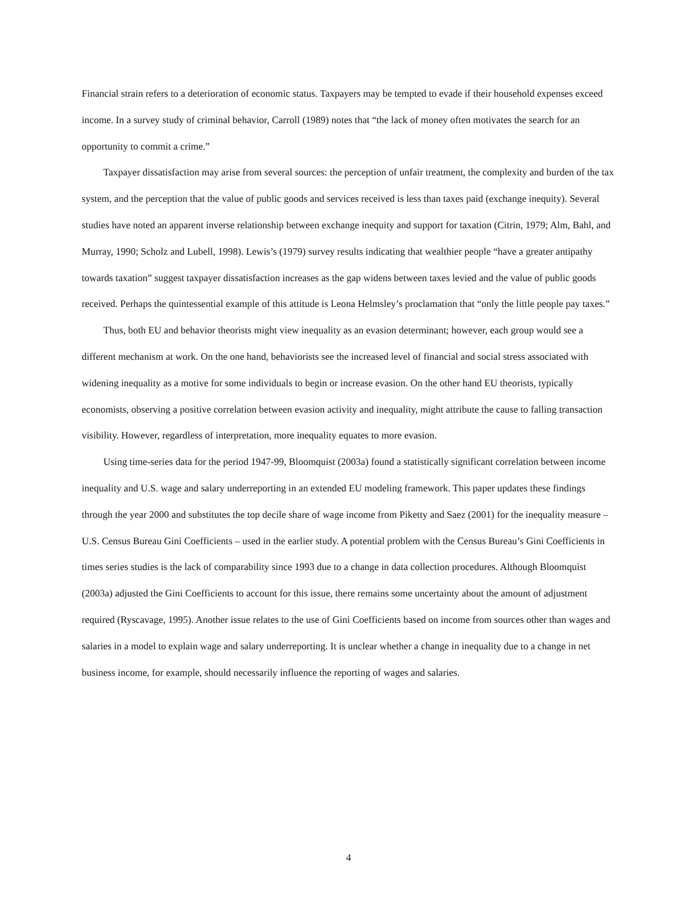Financial strain refers to a deterioration of economic status. Taxpayers may be tempted to evade if their household expenses exceed income. In a survey study of criminal behavior, Carroll (1989) notes that “the lack of money often motivates the search for an opportunity to commit a crime.”
Taxpayer dissatisfaction may arise from several sources: the perception of unfair treatment, the complexity and burden of the tax system, and the perception that the value of public goods and services received is less than taxes paid (exchange inequity). Several studies have noted an apparent inverse relationship between exchange inequity and support for taxation (Citrin, 1979; Alm, Bahl, and Murray, 1990; Scholz and Lubell, 1998). Lewis’s (1979) survey results indicating that wealthier people “have a greater antipathy towards taxation” suggest taxpayer dissatisfaction increases as the gap widens between taxes levied and the value of public goods received. Perhaps the quintessential example of this attitude is Leona Helmsley’s proclamation that “only the little people pay taxes.”
Thus, both EU and behavior theorists might view inequality as an evasion determinant; however, each group would see a different mechanism at work. On the one hand, behaviorists see the increased level of financial and social stress associated with widening inequality as a motive for some individuals to begin or increase evasion. On the other hand EU theorists, typically economists, observing a positive correlation between evasion activity and inequality, might attribute the cause to falling transaction visibility. However, regardless of interpretation, more inequality equates to more evasion.
Using time-series data for the period 1947-99, Bloomquist (2003a) found a statistically significant correlation between income inequality and U.S. wage and salary underreporting in an extended EU modeling framework. This paper updates these findings through the year 2000 and substitutes the top decile share of wage income from Piketty and Saez (2001) for the inequality measure – U.S. Census Bureau Gini Coefficients – used in the earlier study. A potential problem with the Census Bureau’s Gini Coefficients in times series studies is the lack of comparability since 1993 due to a change in data collection procedures. Although Bloomquist (2003a) adjusted the Gini Coefficients to account for this issue, there remains some uncertainty about the amount of adjustment required (Ryscavage, 1995). Another issue relates to the use of Gini Coefficients based on income from sources other than wages and salaries in a model to explain wage and salary underreporting. It is unclear whether a change in inequality due to a change in net business income, for example, should necessarily influence the reporting of wages and salaries.
4